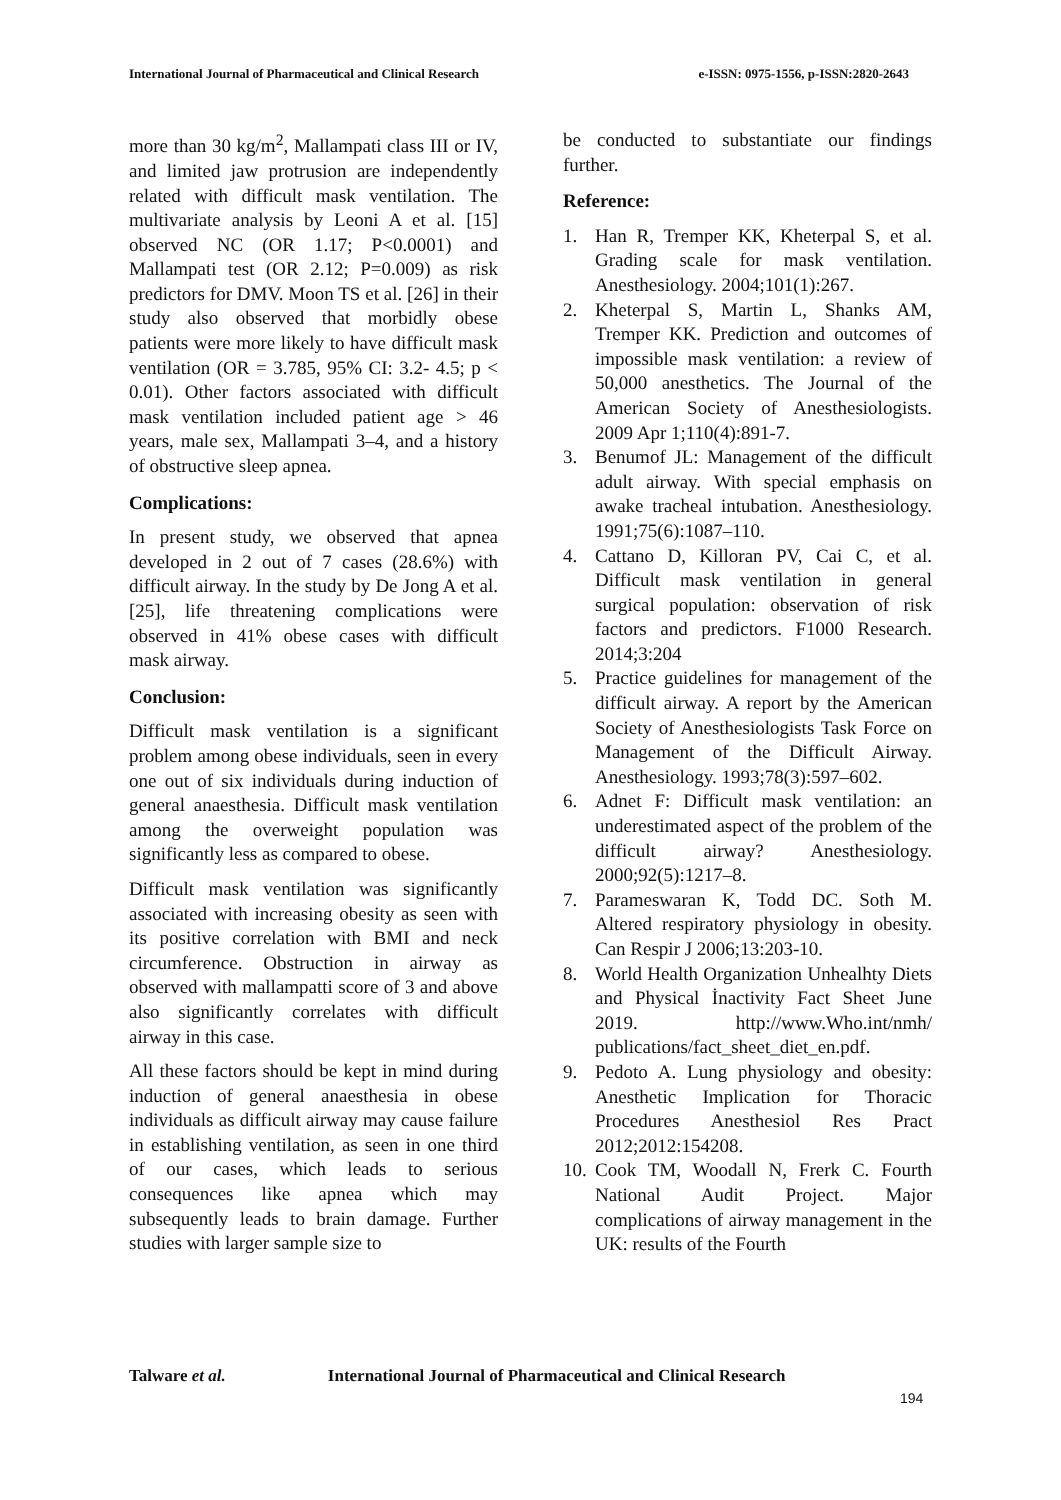International Journal of Pharmaceutical and Clinical Research e-ISSN: 0975-1556, p-ISSN:2820-2643
more than 30 kg/m<sup>2</sup>, Mallampati class III or IV, and limited jaw protrusion are independently related with difficult mask ventilation. The multivariate analysis by Leoni A et al. [15] observed NC (OR 1.17; P<0.0001) and Mallampati test (OR 2.12; P=0.009) as risk predictors for DMV. Moon TS et al. [26] in their study also observed that morbidly obese patients were more likely to have difficult mask ventilation (OR = 3.785, 95% CI: 3.2- 4.5; p < 0.01). Other factors associated with difficult mask ventilation included patient age > 46 years, male sex, Mallampati 3–4, and a history of obstructive sleep apnea.
Complications:
In present study, we observed that apnea developed in 2 out of 7 cases (28.6%) with difficult airway. In the study by De Jong A et al. [25], life threatening complications were observed in 41% obese cases with difficult mask airway.
Conclusion:
Difficult mask ventilation is a significant problem among obese individuals, seen in every one out of six individuals during induction of general anaesthesia. Difficult mask ventilation among the overweight population was significantly less as compared to obese.
Difficult mask ventilation was significantly associated with increasing obesity as seen with its positive correlation with BMI and neck circumference. Obstruction in airway as observed with mallampatti score of 3 and above also significantly correlates with difficult airway in this case.
All these factors should be kept in mind during induction of general anaesthesia in obese individuals as difficult airway may cause failure in establishing ventilation, as seen in one third of our cases, which leads to serious consequences like apnea which may subsequently leads to brain damage. Further studies with larger sample size to
be conducted to substantiate our findings further.
Reference:
1. Han R, Tremper KK, Kheterpal S, et al. Grading scale for mask ventilation. Anesthesiology. 2004;101(1):267.
2. Kheterpal S, Martin L, Shanks AM, Tremper KK. Prediction and outcomes of impossible mask ventilation: a review of 50,000 anesthetics. The Journal of the American Society of Anesthesiologists. 2009 Apr 1;110(4):891-7.
3. Benumof JL: Management of the difficult adult airway. With special emphasis on awake tracheal intubation. Anesthesiology. 1991;75(6):1087–110.
4. Cattano D, Killoran PV, Cai C, et al. Difficult mask ventilation in general surgical population: observation of risk factors and predictors. F1000 Research. 2014;3:204
5. Practice guidelines for management of the difficult airway. A report by the American Society of Anesthesiologists Task Force on Management of the Difficult Airway. Anesthesiology. 1993;78(3):597–602.
6. Adnet F: Difficult mask ventilation: an underestimated aspect of the problem of the difficult airway? Anesthesiology. 2000;92(5):1217–8.
7. Parameswaran K, Todd DC. Soth M. Altered respiratory physiology in obesity. Can Respir J 2006;13:203-10.
8. World Health Organization Unhealhty Diets and Physical İnactivity Fact Sheet June 2019. http://www.Who.int/nmh/ publications/fact_sheet_diet_en.pdf.
9. Pedoto A. Lung physiology and obesity: Anesthetic Implication for Thoracic Procedures Anesthesiol Res Pract 2012;2012:154208.
10. Cook TM, Woodall N, Frerk C. Fourth National Audit Project. Major complications of airway management in the UK: results of the Fourth
Talware et al. International Journal of Pharmaceutical and Clinical Research
194